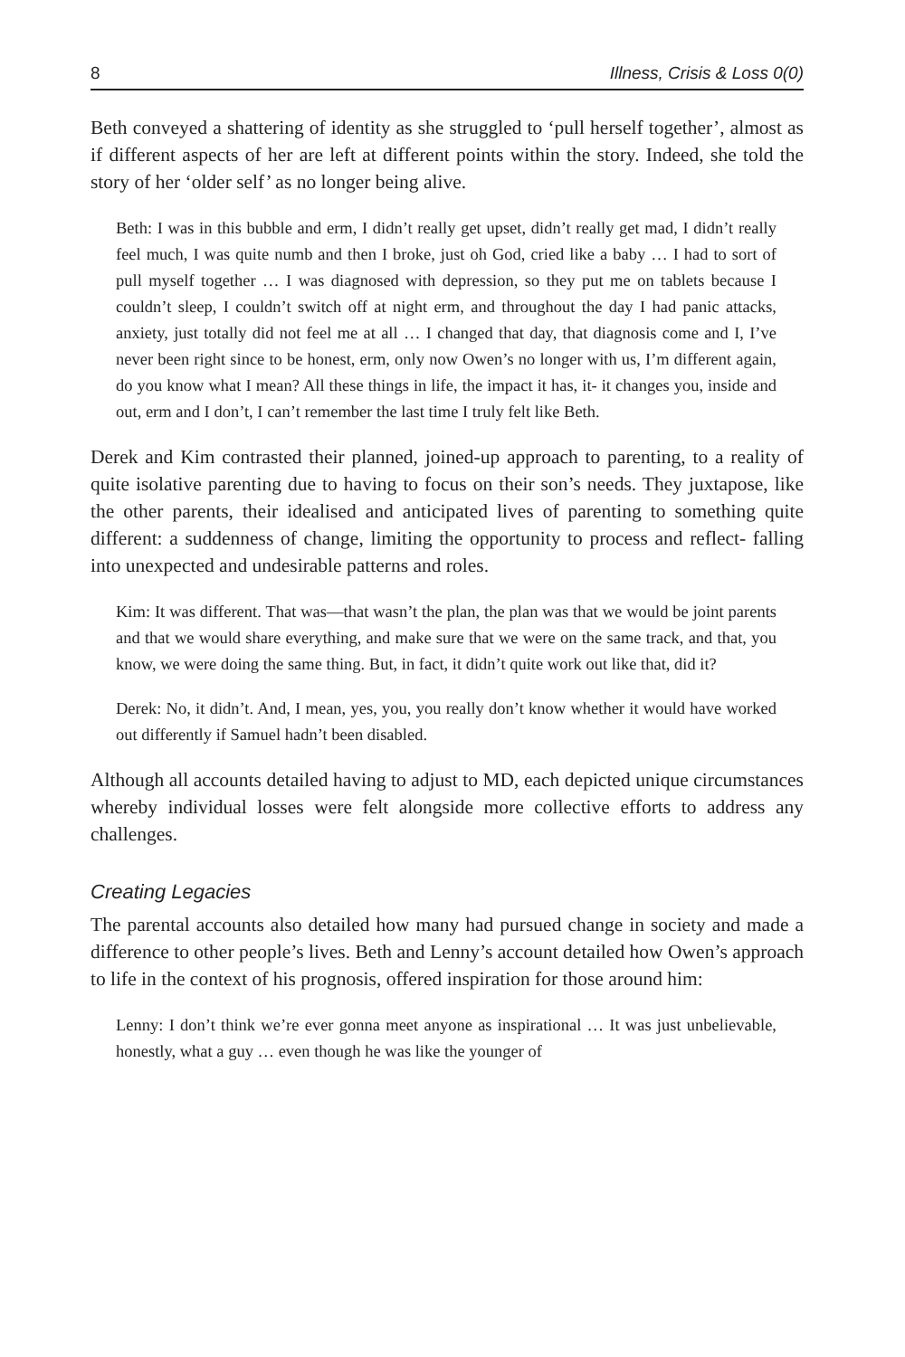8 Illness, Crisis & Loss 0(0)
Beth conveyed a shattering of identity as she struggled to ‘pull herself together’, almost as if different aspects of her are left at different points within the story. Indeed, she told the story of her ‘older self’ as no longer being alive.
Beth: I was in this bubble and erm, I didn’t really get upset, didn’t really get mad, I didn’t really feel much, I was quite numb and then I broke, just oh God, cried like a baby … I had to sort of pull myself together … I was diagnosed with depression, so they put me on tablets because I couldn’t sleep, I couldn’t switch off at night erm, and throughout the day I had panic attacks, anxiety, just totally did not feel me at all … I changed that day, that diagnosis come and I, I’ve never been right since to be honest, erm, only now Owen’s no longer with us, I’m different again, do you know what I mean? All these things in life, the impact it has, it- it changes you, inside and out, erm and I don’t, I can’t remember the last time I truly felt like Beth.
Derek and Kim contrasted their planned, joined-up approach to parenting, to a reality of quite isolative parenting due to having to focus on their son’s needs. They juxtapose, like the other parents, their idealised and anticipated lives of parenting to something quite different: a suddenness of change, limiting the opportunity to process and reflect- falling into unexpected and undesirable patterns and roles.
Kim: It was different. That was—that wasn’t the plan, the plan was that we would be joint parents and that we would share everything, and make sure that we were on the same track, and that, you know, we were doing the same thing. But, in fact, it didn’t quite work out like that, did it?
Derek: No, it didn’t. And, I mean, yes, you, you really don’t know whether it would have worked out differently if Samuel hadn’t been disabled.
Although all accounts detailed having to adjust to MD, each depicted unique circumstances whereby individual losses were felt alongside more collective efforts to address any challenges.
Creating Legacies
The parental accounts also detailed how many had pursued change in society and made a difference to other people’s lives. Beth and Lenny’s account detailed how Owen’s approach to life in the context of his prognosis, offered inspiration for those around him:
Lenny: I don’t think we’re ever gonna meet anyone as inspirational … It was just unbelievable, honestly, what a guy … even though he was like the younger of